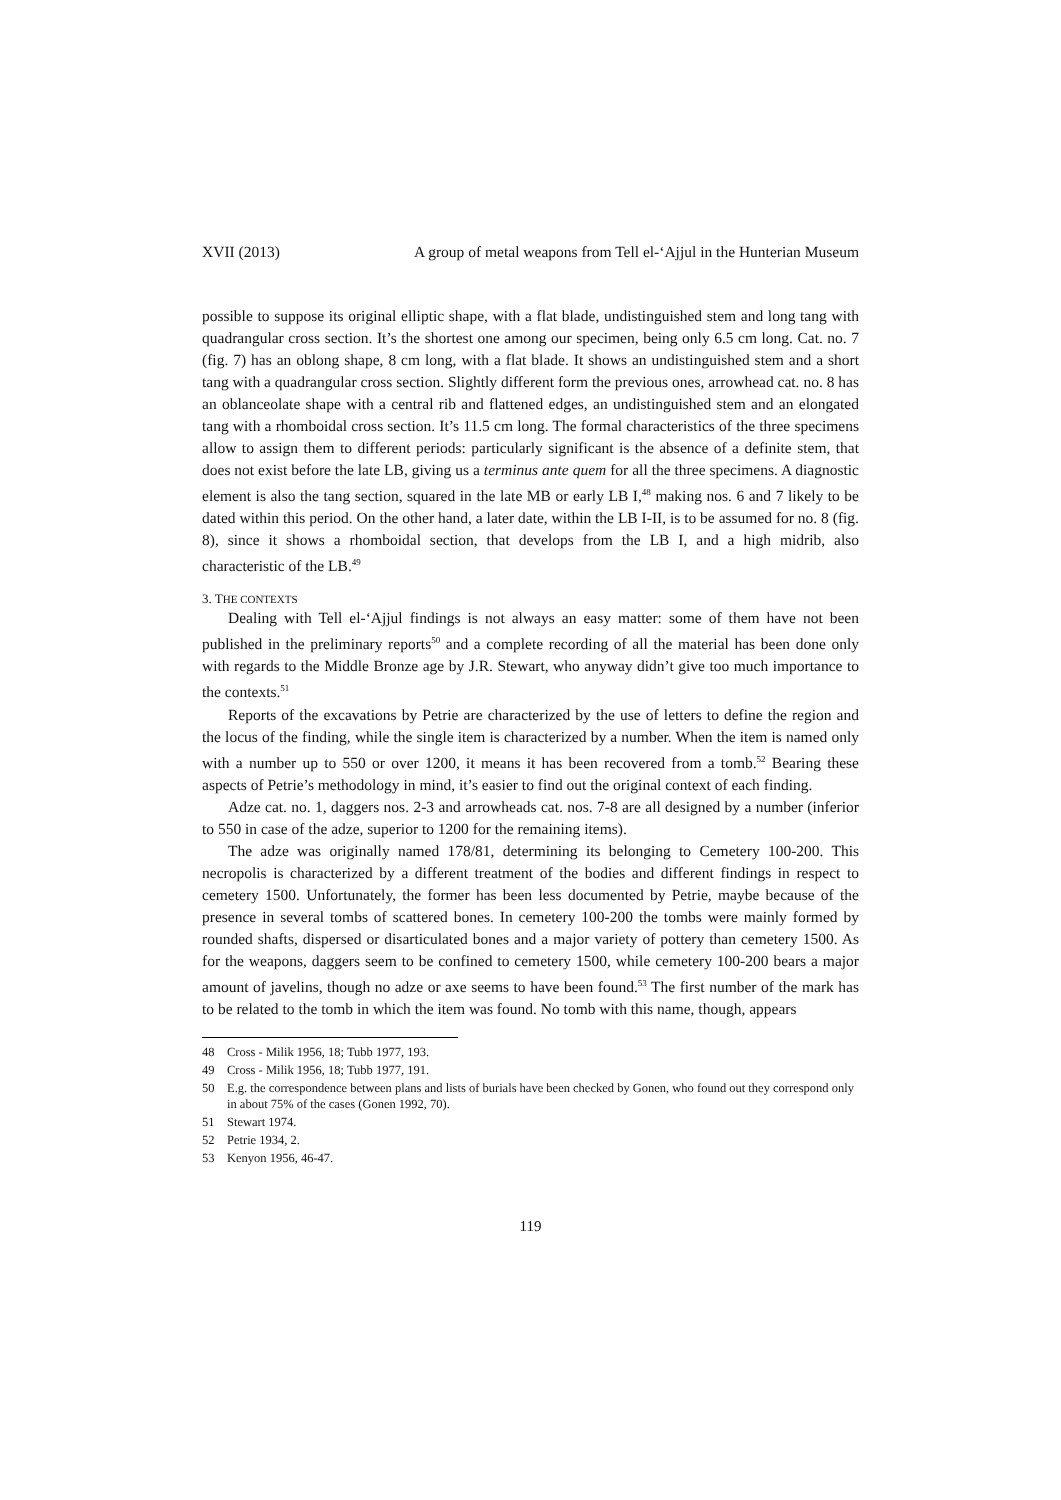XVII (2013) A group of metal weapons from Tell el-‘Ajjul in the Hunterian Museum
possible to suppose its original elliptic shape, with a flat blade, undistinguished stem and long tang with quadrangular cross section. It’s the shortest one among our specimen, being only 6.5 cm long. Cat. no. 7 (fig. 7) has an oblong shape, 8 cm long, with a flat blade. It shows an undistinguished stem and a short tang with a quadrangular cross section. Slightly different form the previous ones, arrowhead cat. no. 8 has an oblanceolate shape with a central rib and flattened edges, an undistinguished stem and an elongated tang with a rhomboidal cross section. It’s 11.5 cm long. The formal characteristics of the three specimens allow to assign them to different periods: particularly significant is the absence of a definite stem, that does not exist before the late LB, giving us a terminus ante quem for all the three specimens. A diagnostic element is also the tang section, squared in the late MB or early LB I,<sup>48</sup> making nos. 6 and 7 likely to be dated within this period. On the other hand, a later date, within the LB I-II, is to be assumed for no. 8 (fig. 8), since it shows a rhomboidal section, that develops from the LB I, and a high midrib, also characteristic of the LB.<sup>49</sup>
3. THE CONTEXTS
Dealing with Tell el-‘Ajjul findings is not always an easy matter: some of them have not been published in the preliminary reports<sup>50</sup> and a complete recording of all the material has been done only with regards to the Middle Bronze age by J.R. Stewart, who anyway didn’t give too much importance to the contexts.<sup>51</sup>
Reports of the excavations by Petrie are characterized by the use of letters to define the region and the locus of the finding, while the single item is characterized by a number. When the item is named only with a number up to 550 or over 1200, it means it has been recovered from a tomb.<sup>52</sup> Bearing these aspects of Petrie’s methodology in mind, it’s easier to find out the original context of each finding.
Adze cat. no. 1, daggers nos. 2-3 and arrowheads cat. nos. 7-8 are all designed by a number (inferior to 550 in case of the adze, superior to 1200 for the remaining items).
The adze was originally named 178/81, determining its belonging to Cemetery 100-200. This necropolis is characterized by a different treatment of the bodies and different findings in respect to cemetery 1500. Unfortunately, the former has been less documented by Petrie, maybe because of the presence in several tombs of scattered bones. In cemetery 100-200 the tombs were mainly formed by rounded shafts, dispersed or disarticulated bones and a major variety of pottery than cemetery 1500. As for the weapons, daggers seem to be confined to cemetery 1500, while cemetery 100-200 bears a major amount of javelins, though no adze or axe seems to have been found.<sup>53</sup> The first number of the mark has to be related to the tomb in which the item was found. No tomb with this name, though, appears
48 Cross - Milik 1956, 18; Tubb 1977, 193.
49 Cross - Milik 1956, 18; Tubb 1977, 191.
50 E.g. the correspondence between plans and lists of burials have been checked by Gonen, who found out they correspond only in about 75% of the cases (Gonen 1992, 70).
51 Stewart 1974.
52 Petrie 1934, 2.
53 Kenyon 1956, 46-47.
119